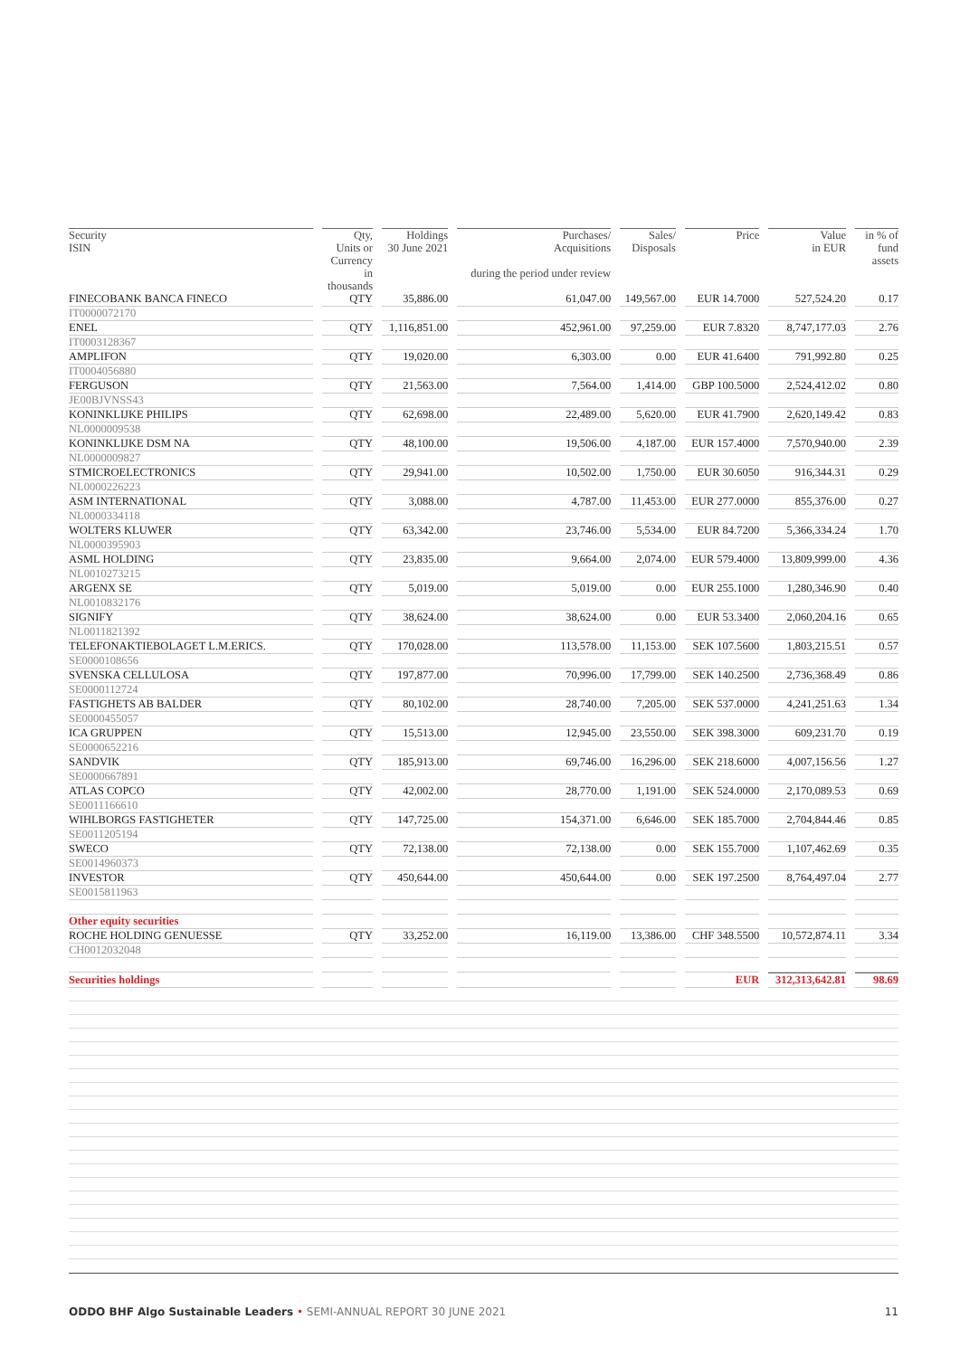| Security ISIN | Qty, Units or Currency in thousands | Holdings 30 June 2021 | Purchases/ Acquisitions during the period under review | Sales/ Disposals | Price | Value in EUR | in % of fund assets |
| --- | --- | --- | --- | --- | --- | --- | --- |
| FINECOBANK BANCA FINECO | QTY | 35,886.00 | 61,047.00 | 149,567.00 | EUR 14.7000 | 527,524.20 | 0.17 |
| IT0000072170 | | | | | | | |
| ENEL | QTY | 1,116,851.00 | 452,961.00 | 97,259.00 | EUR 7.8320 | 8,747,177.03 | 2.76 |
| IT0003128367 | | | | | | | |
| AMPLIFON | QTY | 19,020.00 | 6,303.00 | 0.00 | EUR 41.6400 | 791,992.80 | 0.25 |
| IT0004056880 | | | | | | | |
| FERGUSON | QTY | 21,563.00 | 7,564.00 | 1,414.00 | GBP 100.5000 | 2,524,412.02 | 0.80 |
| JE00BJVNSS43 | | | | | | | |
| KONINKLIJKE PHILIPS | QTY | 62,698.00 | 22,489.00 | 5,620.00 | EUR 41.7900 | 2,620,149.42 | 0.83 |
| NL0000009538 | | | | | | | |
| KONINKLIJKE DSM NA | QTY | 48,100.00 | 19,506.00 | 4,187.00 | EUR 157.4000 | 7,570,940.00 | 2.39 |
| NL0000009827 | | | | | | | |
| STMICROELECTRONICS | QTY | 29,941.00 | 10,502.00 | 1,750.00 | EUR 30.6050 | 916,344.31 | 0.29 |
| NL0000226223 | | | | | | | |
| ASM INTERNATIONAL | QTY | 3,088.00 | 4,787.00 | 11,453.00 | EUR 277.0000 | 855,376.00 | 0.27 |
| NL0000334118 | | | | | | | |
| WOLTERS KLUWER | QTY | 63,342.00 | 23,746.00 | 5,534.00 | EUR 84.7200 | 5,366,334.24 | 1.70 |
| NL0000395903 | | | | | | | |
| ASML HOLDING | QTY | 23,835.00 | 9,664.00 | 2,074.00 | EUR 579.4000 | 13,809,999.00 | 4.36 |
| NL0010273215 | | | | | | | |
| ARGENX SE | QTY | 5,019.00 | 5,019.00 | 0.00 | EUR 255.1000 | 1,280,346.90 | 0.40 |
| NL0010832176 | | | | | | | |
| SIGNIFY | QTY | 38,624.00 | 38,624.00 | 0.00 | EUR 53.3400 | 2,060,204.16 | 0.65 |
| NL0011821392 | | | | | | | |
| TELEFONAKTIEBOLAGET L.M.ERICS. | QTY | 170,028.00 | 113,578.00 | 11,153.00 | SEK 107.5600 | 1,803,215.51 | 0.57 |
| SE0000108656 | | | | | | | |
| SVENSKA CELLULOSA | QTY | 197,877.00 | 70,996.00 | 17,799.00 | SEK 140.2500 | 2,736,368.49 | 0.86 |
| SE0000112724 | | | | | | | |
| FASTIGHETS AB BALDER | QTY | 80,102.00 | 28,740.00 | 7,205.00 | SEK 537.0000 | 4,241,251.63 | 1.34 |
| SE0000455057 | | | | | | | |
| ICA GRUPPEN | QTY | 15,513.00 | 12,945.00 | 23,550.00 | SEK 398.3000 | 609,231.70 | 0.19 |
| SE0000652216 | | | | | | | |
| SANDVIK | QTY | 185,913.00 | 69,746.00 | 16,296.00 | SEK 218.6000 | 4,007,156.56 | 1.27 |
| SE0000667891 | | | | | | | |
| ATLAS COPCO | QTY | 42,002.00 | 28,770.00 | 1,191.00 | SEK 524.0000 | 2,170,089.53 | 0.69 |
| SE0011166610 | | | | | | | |
| WIHLBORGS FASTIGHETER | QTY | 147,725.00 | 154,371.00 | 6,646.00 | SEK 185.7000 | 2,704,844.46 | 0.85 |
| SE0011205194 | | | | | | | |
| SWECO | QTY | 72,138.00 | 72,138.00 | 0.00 | SEK 155.7000 | 1,107,462.69 | 0.35 |
| SE0014960373 | | | | | | | |
| INVESTOR | QTY | 450,644.00 | 450,644.00 | 0.00 | SEK 197.2500 | 8,764,497.04 | 2.77 |
| SE0015811963 | | | | | | | |
| Other equity securities | | | | | | | |
| ROCHE HOLDING GENUESSE | QTY | 33,252.00 | 16,119.00 | 13,386.00 | CHF 348.5500 | 10,572,874.11 | 3.34 |
| CH0012032048 | | | | | | | |
| Securities holdings | | | | | EUR | 312,313,642.81 | 98.69 |
ODDO BHF Algo Sustainable Leaders • SEMI-ANNUAL REPORT 30 JUNE 2021 11